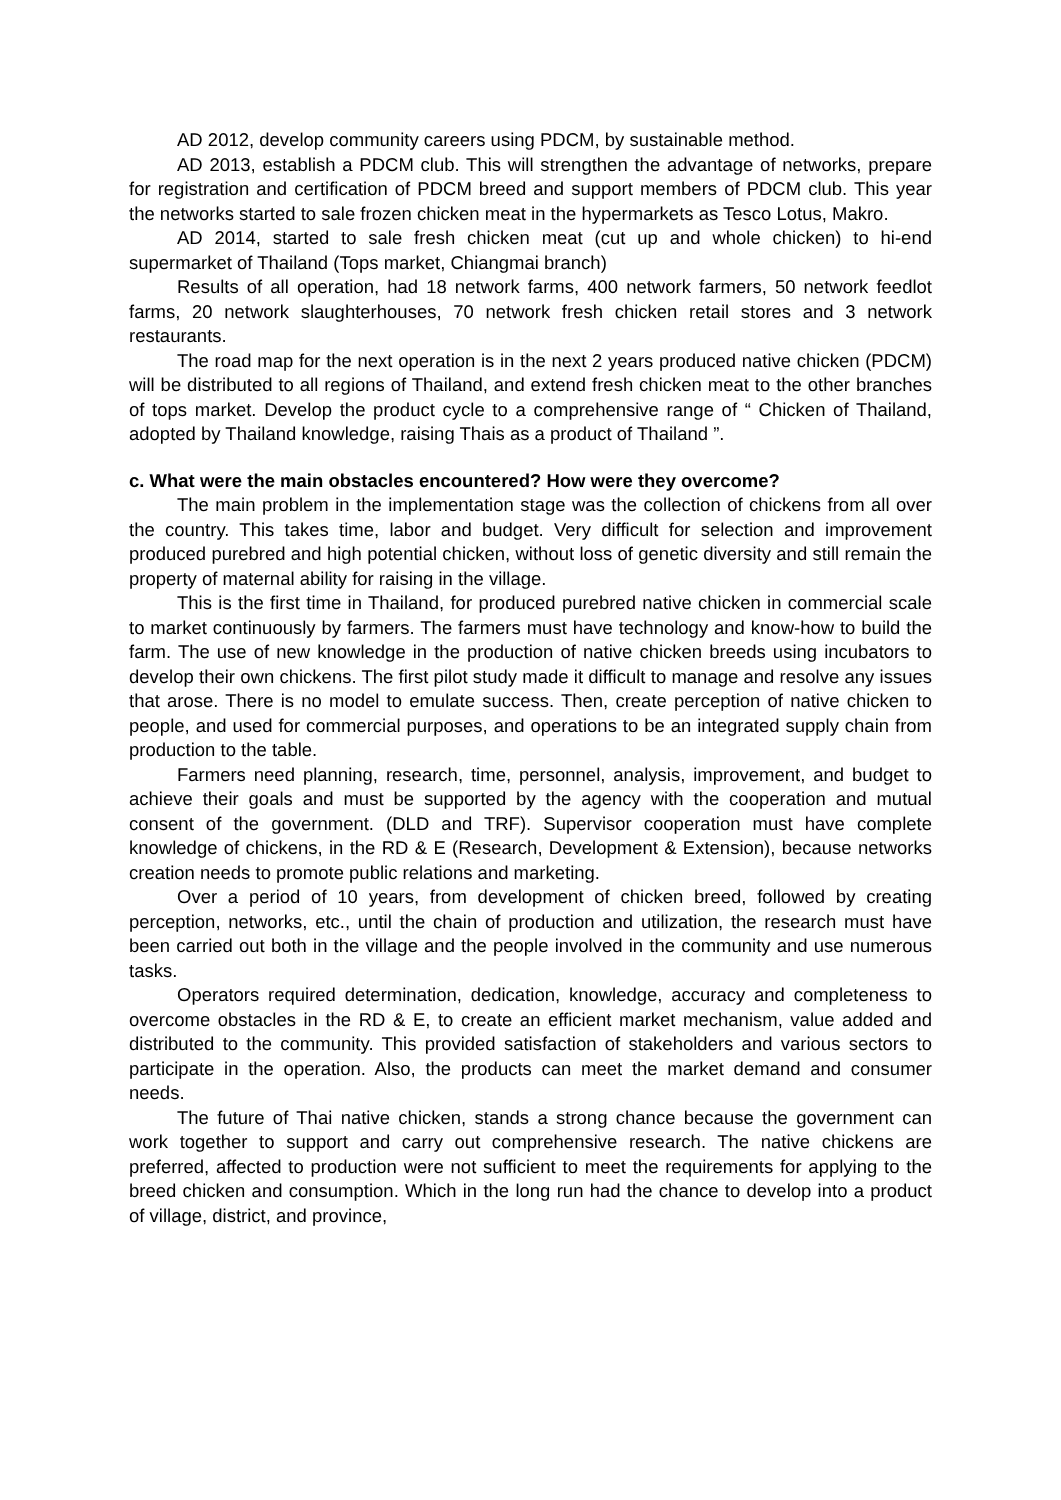AD 2012, develop community careers using PDCM, by sustainable method.
AD 2013, establish a PDCM club. This will strengthen the advantage of networks, prepare for registration and certification of PDCM breed and support members of PDCM club. This year the networks started to sale frozen chicken meat in the hypermarkets as Tesco Lotus, Makro.
AD 2014, started to sale fresh chicken meat (cut up and whole chicken) to hi-end supermarket of Thailand (Tops market, Chiangmai branch)
Results of all operation, had 18 network farms, 400 network farmers, 50 network feedlot farms, 20 network slaughterhouses, 70 network fresh chicken retail stores and 3 network restaurants.
The road map for the next operation is in the next 2 years produced native chicken (PDCM) will be distributed to all regions of Thailand, and extend fresh chicken meat to the other branches of tops market. Develop the product cycle to a comprehensive range of “ Chicken of Thailand, adopted by Thailand knowledge, raising Thais as a product of Thailand ”.
c. What were the main obstacles encountered? How were they overcome?
The main problem in the implementation stage was the collection of chickens from all over the country. This takes time, labor and budget. Very difficult for selection and improvement produced purebred and high potential chicken, without loss of genetic diversity and still remain the property of maternal ability for raising in the village.
This is the first time in Thailand, for produced purebred native chicken in commercial scale to market continuously by farmers. The farmers must have technology and know-how to build the farm. The use of new knowledge in the production of native chicken breeds using incubators to develop their own chickens. The first pilot study made it difficult to manage and resolve any issues that arose. There is no model to emulate success. Then, create perception of native chicken to people, and used for commercial purposes, and operations to be an integrated supply chain from production to the table.
Farmers need planning, research, time, personnel, analysis, improvement, and budget to achieve their goals and must be supported by the agency with the cooperation and mutual consent of the government. (DLD and TRF). Supervisor cooperation must have complete knowledge of chickens, in the RD & E (Research, Development & Extension), because networks creation needs to promote public relations and marketing.
Over a period of 10 years, from development of chicken breed, followed by creating perception, networks, etc., until the chain of production and utilization, the research must have been carried out both in the village and the people involved in the community and use numerous tasks.
Operators required determination, dedication, knowledge, accuracy and completeness to overcome obstacles in the RD & E, to create an efficient market mechanism, value added and distributed to the community. This provided satisfaction of stakeholders and various sectors to participate in the operation. Also, the products can meet the market demand and consumer needs.
The future of Thai native chicken, stands a strong chance because the government can work together to support and carry out comprehensive research. The native chickens are preferred, affected to production were not sufficient to meet the requirements for applying to the breed chicken and consumption. Which in the long run had the chance to develop into a product of village, district, and province,